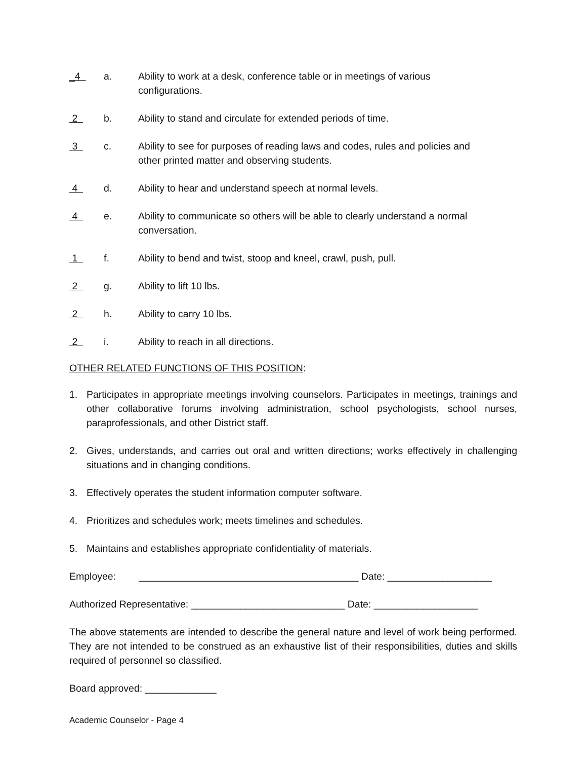_4
a. Ability to work at a desk, conference table or in meetings of various configurations.
2
b. Ability to stand and circulate for extended periods of time.
3
c. Ability to see for purposes of reading laws and codes, rules and policies and other printed matter and observing students.
4
d. Ability to hear and understand speech at normal levels.
4
e. Ability to communicate so others will be able to clearly understand a normal conversation.
1
f. Ability to bend and twist, stoop and kneel, crawl, push, pull.
2
g. Ability to lift 10 lbs.
2
h. Ability to carry 10 lbs.
2
i. Ability to reach in all directions.
OTHER RELATED FUNCTIONS OF THIS POSITION:
1. Participates in appropriate meetings involving counselors. Participates in meetings, trainings and other collaborative forums involving administration, school psychologists, school nurses, paraprofessionals, and other District staff.
2. Gives, understands, and carries out oral and written directions; works effectively in challenging situations and in changing conditions.
3. Effectively operates the student information computer software.
4. Prioritizes and schedules work; meets timelines and schedules.
5. Maintains and establishes appropriate confidentiality of materials.
Employee: ________________________________________ Date: ___________________
Authorized Representative: ____________________________ Date: ___________________
The above statements are intended to describe the general nature and level of work being performed. They are not intended to be construed as an exhaustive list of their responsibilities, duties and skills required of personnel so classified.
Board approved: _____________
Academic Counselor - Page 4